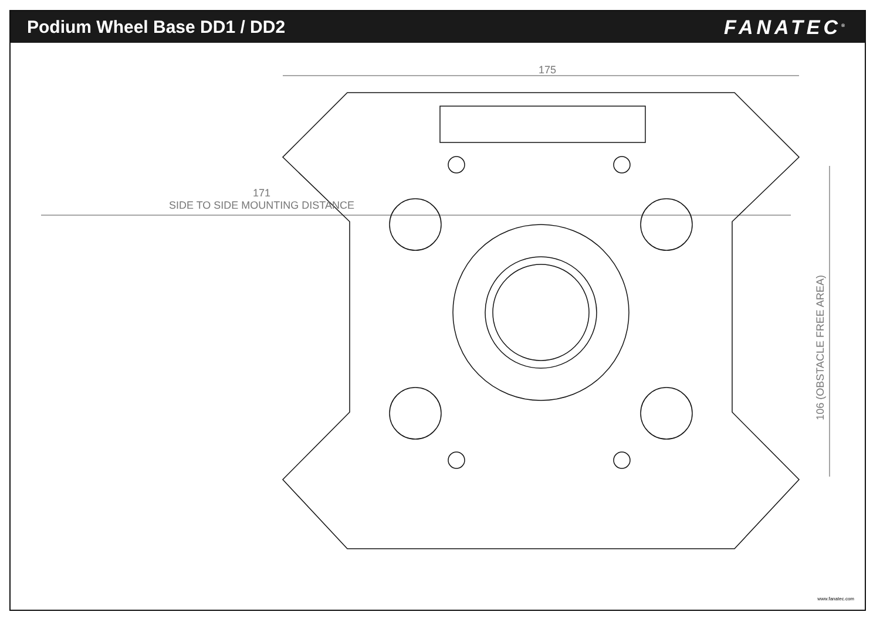Podium Wheel Base DD1 / DD2 FANATEC<sup>®</sup>
175
171
SIDE TO SIDE MOUNTING DISTANCE
106 (OBSTACLE FREE AREA)
www.fanatec.com